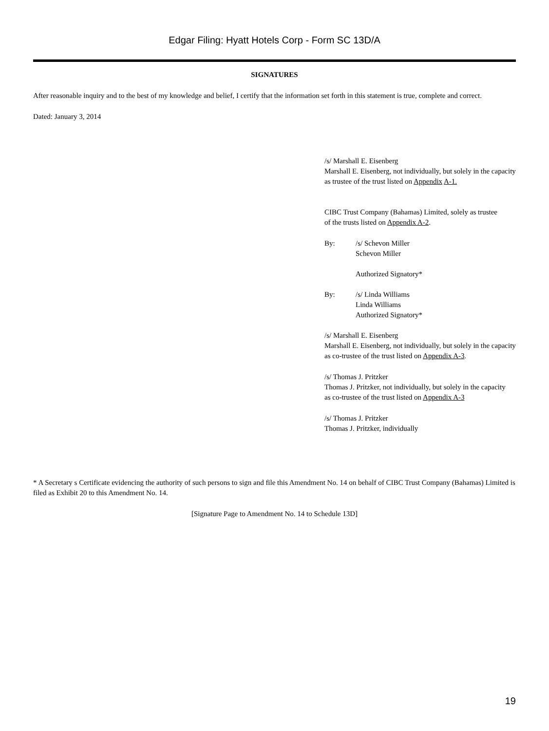Edgar Filing: Hyatt Hotels Corp - Form SC 13D/A
SIGNATURES
After reasonable inquiry and to the best of my knowledge and belief, I certify that the information set forth in this statement is true, complete and correct.
Dated: January 3, 2014
/s/ Marshall E. Eisenberg
Marshall E. Eisenberg, not individually, but solely in the capacity as trustee of the trust listed on Appendix A-1.
CIBC Trust Company (Bahamas) Limited, solely as trustee
of the trusts listed on Appendix A-2.
By: /s/ Schevon Miller
Schevon Miller
Authorized Signatory*
By: /s/ Linda Williams
Linda Williams
Authorized Signatory*
/s/ Marshall E. Eisenberg
Marshall E. Eisenberg, not individually, but solely in the capacity
as co-trustee of the trust listed on Appendix A-3.
/s/ Thomas J. Pritzker
Thomas J. Pritzker, not individually, but solely in the capacity
as co-trustee of the trust listed on Appendix A-3
/s/ Thomas J. Pritzker
Thomas J. Pritzker, individually
* A Secretary s Certificate evidencing the authority of such persons to sign and file this Amendment No. 14 on behalf of CIBC Trust Company (Bahamas) Limited is filed as Exhibit 20 to this Amendment No. 14.
[Signature Page to Amendment No. 14 to Schedule 13D]
19